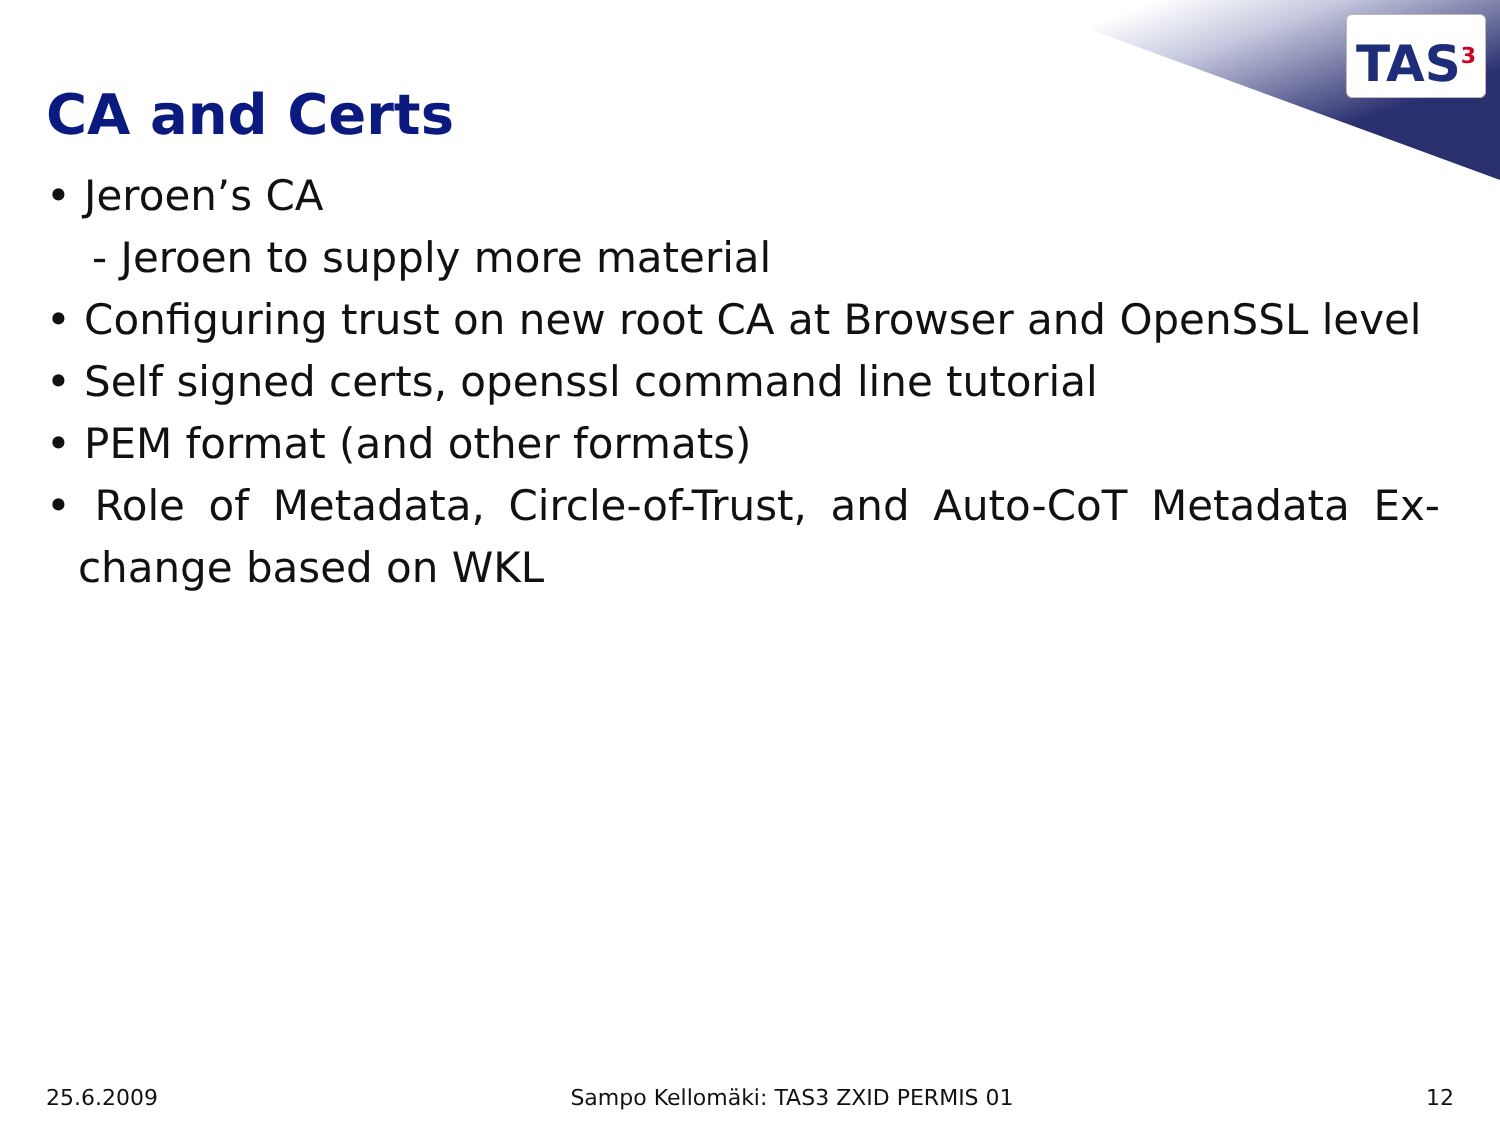TAS<sup>3</sup>
CA and Certs
• Jeroen’s CA
- Jeroen to supply more material
• Configuring trust on new root CA at Browser and OpenSSL level
• Self signed certs, openssl command line tutorial
• PEM format (and other formats)
• Role of Metadata, Circle-of-Trust, and Auto-CoT Metadata Ex-change based on WKL
25.6.2009 Sampo Kellomäki: TAS3 ZXID PERMIS 01 12